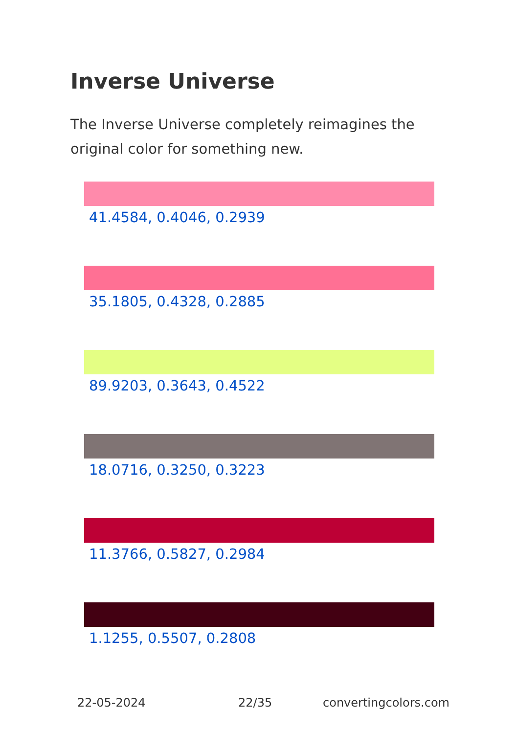Inverse Universe
The Inverse Universe completely reimagines the original color for something new.
41.4584, 0.4046, 0.2939
35.1805, 0.4328, 0.2885
89.9203, 0.3643, 0.4522
18.0716, 0.3250, 0.3223
11.3766, 0.5827, 0.2984
1.1255, 0.5507, 0.2808
22-05-2024 22/35 convertingcolors.com